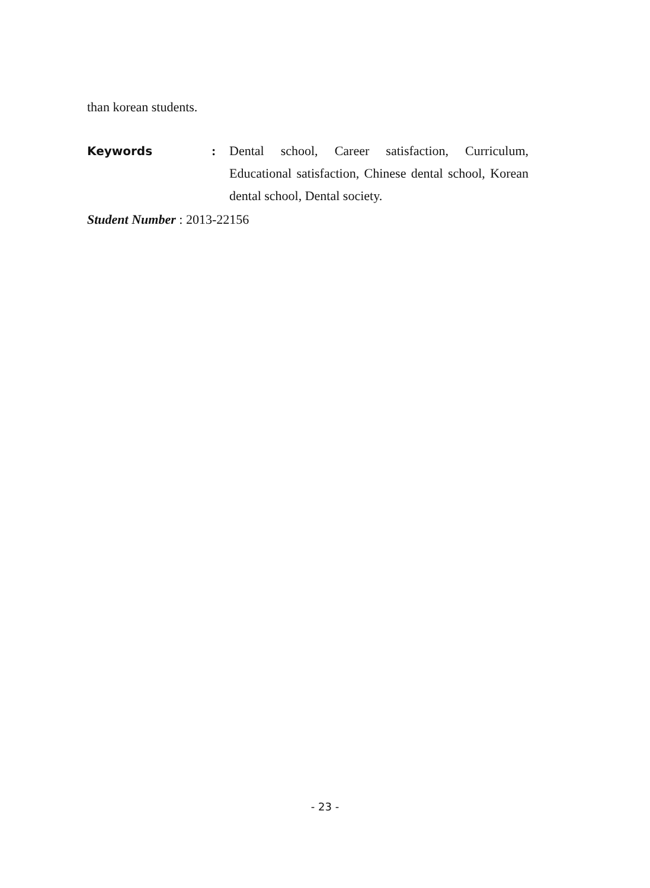than korean students.
Keywords : Dental school, Career satisfaction, Curriculum, Educational satisfaction, Chinese dental school, Korean dental school, Dental society.
Student Number : 2013-22156
- 23 -